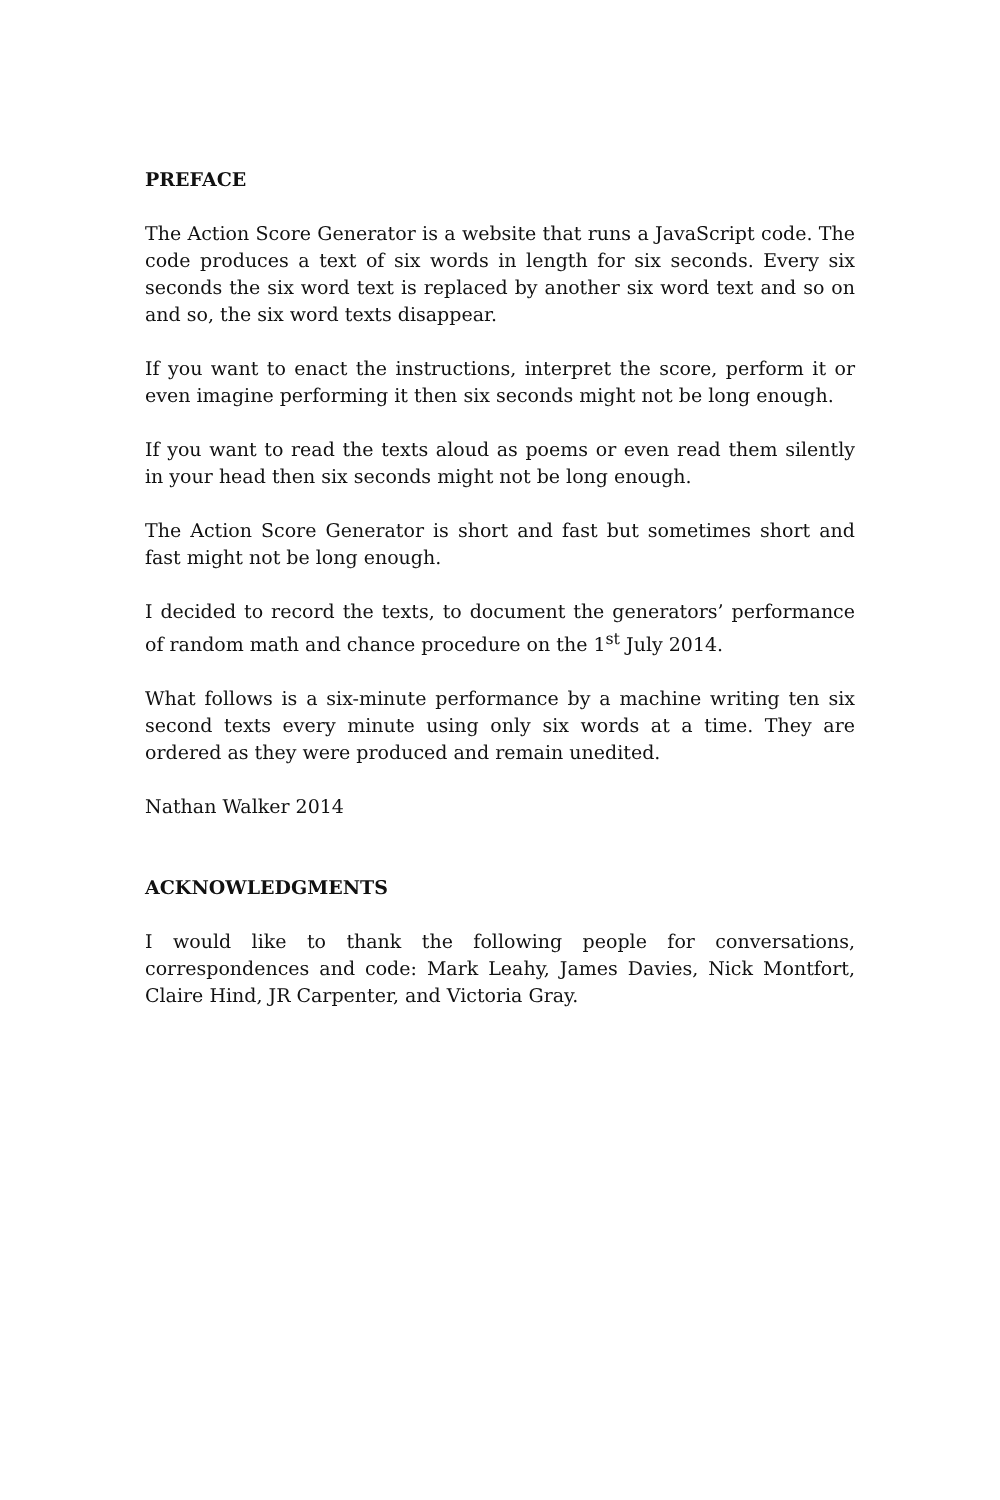PREFACE
The Action Score Generator is a website that runs a JavaScript code. The code produces a text of six words in length for six seconds. Every six seconds the six word text is replaced by another six word text and so on and so, the six word texts disappear.
If you want to enact the instructions, interpret the score, perform it or even imagine performing it then six seconds might not be long enough.
If you want to read the texts aloud as poems or even read them silently in your head then six seconds might not be long enough.
The Action Score Generator is short and fast but sometimes short and fast might not be long enough.
I decided to record the texts, to document the generators’ performance of random math and chance procedure on the 1<sup>st</sup> July 2014.
What follows is a six-minute performance by a machine writing ten six second texts every minute using only six words at a time. They are ordered as they were produced and remain unedited.
Nathan Walker 2014
ACKNOWLEDGMENTS
I would like to thank the following people for conversations, correspondences and code: Mark Leahy, James Davies, Nick Montfort, Claire Hind, JR Carpenter, and Victoria Gray.